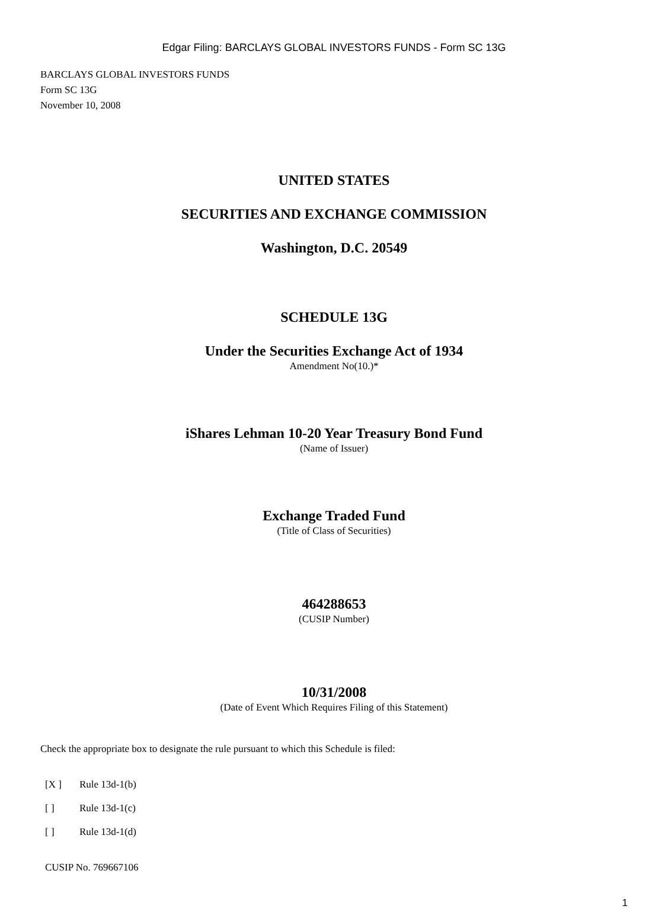Edgar Filing: BARCLAYS GLOBAL INVESTORS FUNDS - Form SC 13G
BARCLAYS GLOBAL INVESTORS FUNDS
Form SC 13G
November 10, 2008
UNITED STATES
SECURITIES AND EXCHANGE COMMISSION
Washington, D.C. 20549
SCHEDULE 13G
Under the Securities Exchange Act of 1934
Amendment No(10.)*
iShares Lehman 10-20 Year Treasury Bond Fund
(Name of Issuer)
Exchange Traded Fund
(Title of Class of Securities)
464288653
(CUSIP Number)
10/31/2008
(Date of Event Which Requires Filing of this Statement)
Check the appropriate box to designate the rule pursuant to which this Schedule is filed:
[X ] Rule 13d-1(b)
[ ] Rule 13d-1(c)
[ ] Rule 13d-1(d)
CUSIP No. 769667106
1